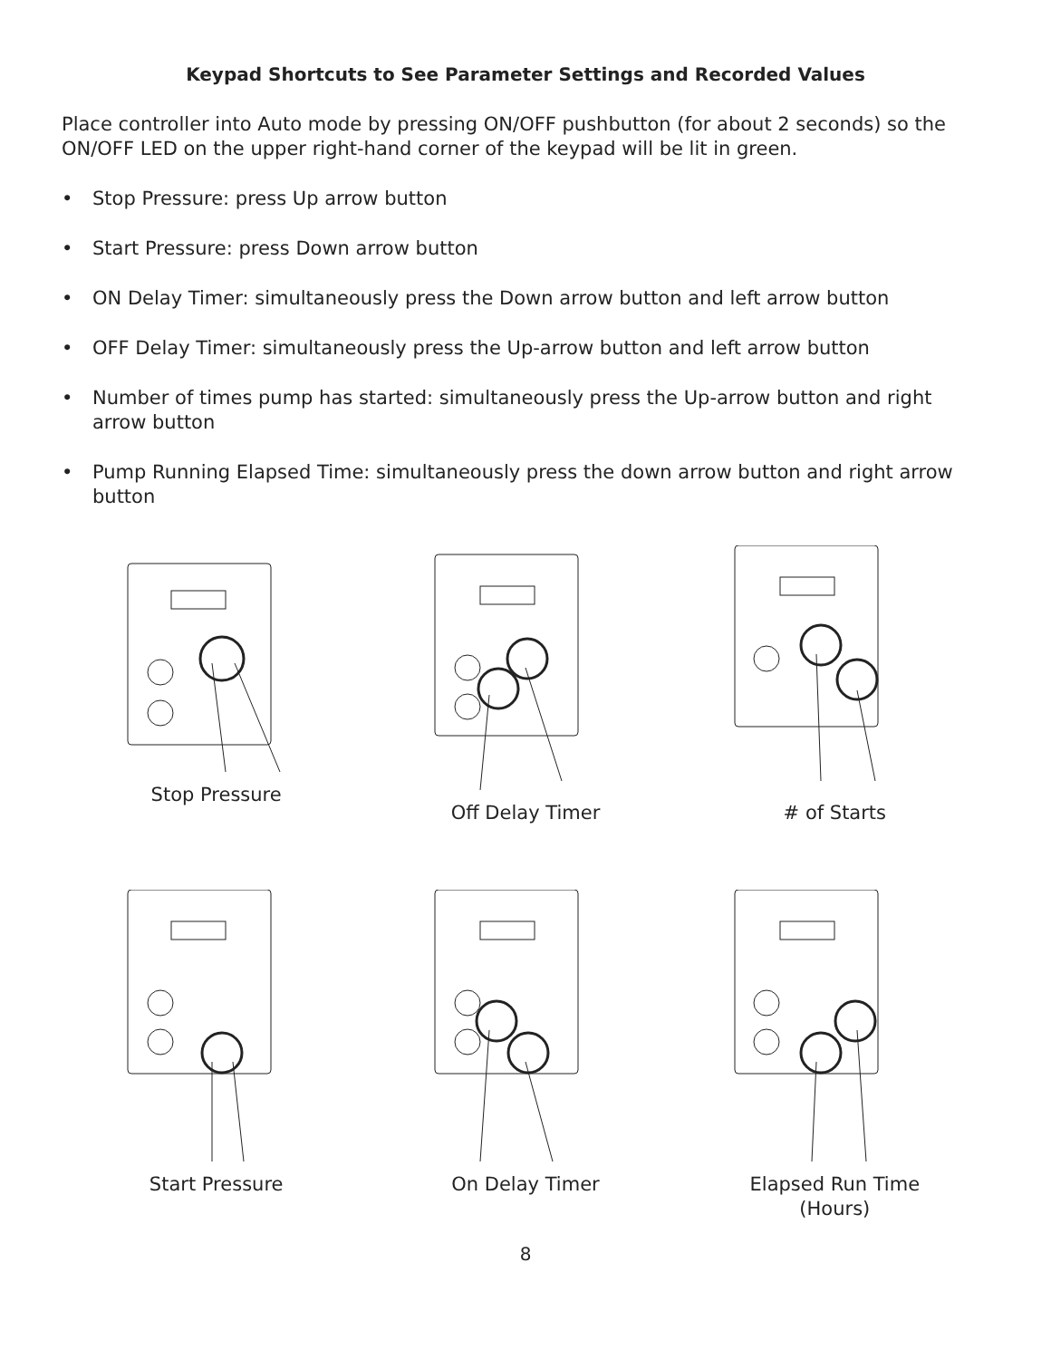Keypad Shortcuts to See Parameter Settings and Recorded Values
Place controller into Auto mode by pressing ON/OFF pushbutton (for about 2 seconds) so the ON/OFF LED on the upper right-hand corner of the keypad will be lit in green.
• Stop Pressure: press Up arrow button
• Start Pressure: press Down arrow button
• ON Delay Timer: simultaneously press the Down arrow button and left arrow button
• OFF Delay Timer: simultaneously press the Up-arrow button and left arrow button
• Number of times pump has started: simultaneously press the Up-arrow button and right arrow button
• Pump Running Elapsed Time: simultaneously press the down arrow button and right arrow button
Stop Pressure
Off Delay Timer
# of Starts
Start Pressure
On Delay Timer
Elapsed Run Time
(Hours)
8